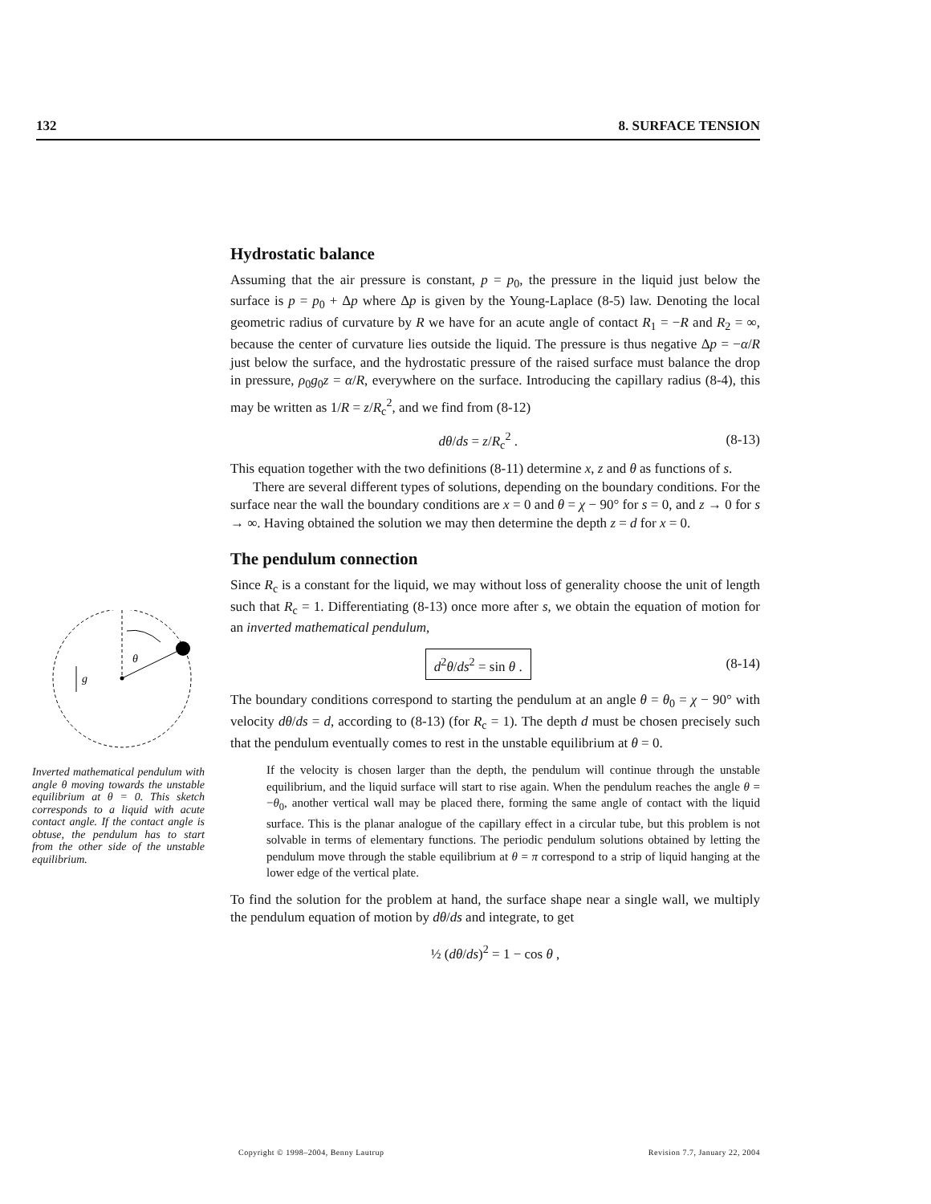132 8. SURFACE TENSION
θ
g
Inverted mathematical pendulum with angle θ moving towards the unstable equilibrium at θ = 0. This sketch corresponds to a liquid with acute contact angle. If the contact angle is obtuse, the pendulum has to start from the other side of the unstable equilibrium.
Hydrostatic balance
Assuming that the air pressure is constant, p = p<sub>0</sub>, the pressure in the liquid just below the surface is p = p<sub>0</sub> + Δp where Δp is given by the Young-Laplace (8-5) law. Denoting the local geometric radius of curvature by R we have for an acute angle of contact R<sub>1</sub> = −R and R<sub>2</sub> = ∞, because the center of curvature lies outside the liquid. The pressure is thus negative Δp = −α/R just below the surface, and the hydrostatic pressure of the raised surface must balance the drop in pressure, ρ<sub>0</sub>g<sub>0</sub>z = α/R, everywhere on the surface. Introducing the capillary radius (8-4), this may be written as 1/R = z/R<sub>c</sub><sup>2</sup>, and we find from (8-12)
dθ/ds = z/R<sub>c</sub><sup>2</sup> . (8-13)
This equation together with the two definitions (8-11) determine x, z and θ as functions of s.
There are several different types of solutions, depending on the boundary conditions. For the surface near the wall the boundary conditions are x = 0 and θ = χ − 90° for s = 0, and z → 0 for s → ∞. Having obtained the solution we may then determine the depth z = d for x = 0.
The pendulum connection
Since R<sub>c</sub> is a constant for the liquid, we may without loss of generality choose the unit of length such that R<sub>c</sub> = 1. Differentiating (8-13) once more after s, we obtain the equation of motion for an inverted mathematical pendulum,
d<sup>2</sup>θ/ds<sup>2</sup> = sin θ . (8-14)
The boundary conditions correspond to starting the pendulum at an angle θ = θ<sub>0</sub> = χ − 90° with velocity dθ/ds = d, according to (8-13) (for R<sub>c</sub> = 1). The depth d must be chosen precisely such that the pendulum eventually comes to rest in the unstable equilibrium at θ = 0.
If the velocity is chosen larger than the depth, the pendulum will continue through the unstable equilibrium, and the liquid surface will start to rise again. When the pendulum reaches the angle θ = −θ<sub>0</sub>, another vertical wall may be placed there, forming the same angle of contact with the liquid surface. This is the planar analogue of the capillary effect in a circular tube, but this problem is not solvable in terms of elementary functions. The periodic pendulum solutions obtained by letting the pendulum move through the stable equilibrium at θ = π correspond to a strip of liquid hanging at the lower edge of the vertical plate.
To find the solution for the problem at hand, the surface shape near a single wall, we multiply the pendulum equation of motion by dθ/ds and integrate, to get
½ (dθ/ds)<sup>2</sup> = 1 − cos θ ,
Copyright © 1998–2004, Benny Lautrup Revision 7.7, January 22, 2004